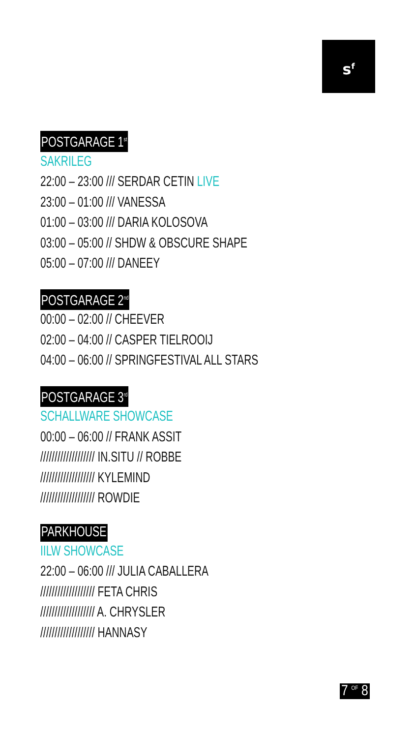s<sup>f</sup>
POSTGARAGE 1<sup>st</sup>
SAKRILEG
22:00 – 23:00 /// SERDAR CETIN LIVE
23:00 – 01:00 /// VANESSA
01:00 – 03:00 /// DARIA KOLOSOVA
03:00 – 05:00 // SHDW & OBSCURE SHAPE
05:00 – 07:00 /// DANEEY
POSTGARAGE 2<sup>nd</sup>
00:00 – 02:00 // CHEEVER
02:00 – 04:00 // CASPER TIELROOIJ
04:00 – 06:00 // SPRINGFESTIVAL ALL STARS
POSTGARAGE 3<sup>rd</sup>
SCHALLWARE SHOWCASE
00:00 – 06:00 // FRANK ASSIT
/////////////////// IN.SITU // ROBBE
/////////////////// KYLEMIND
/////////////////// ROWDIE
PARKHOUSE
IILW SHOWCASE
22:00 – 06:00 /// JULIA CABALLERA
/////////////////// FETA CHRIS
/////////////////// A. CHRYSLER
/////////////////// HANNASY
7 <sup>OF</sup> 8